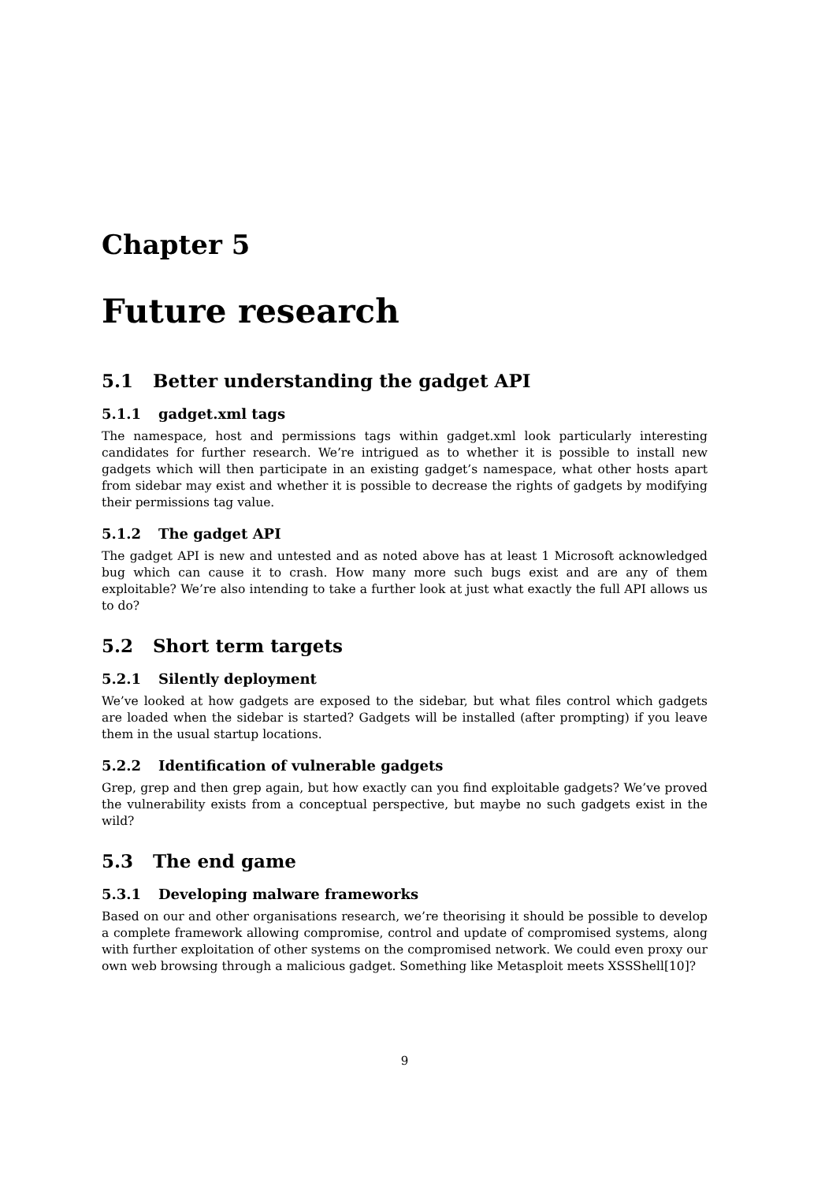Chapter 5
Future research
5.1 Better understanding the gadget API
5.1.1 gadget.xml tags
The namespace, host and permissions tags within gadget.xml look particularly interesting candidates for further research. We’re intrigued as to whether it is possible to install new gadgets which will then participate in an existing gadget’s namespace, what other hosts apart from sidebar may exist and whether it is possible to decrease the rights of gadgets by modifying their permissions tag value.
5.1.2 The gadget API
The gadget API is new and untested and as noted above has at least 1 Microsoft acknowledged bug which can cause it to crash. How many more such bugs exist and are any of them exploitable? We’re also intending to take a further look at just what exactly the full API allows us to do?
5.2 Short term targets
5.2.1 Silently deployment
We’ve looked at how gadgets are exposed to the sidebar, but what files control which gadgets are loaded when the sidebar is started? Gadgets will be installed (after prompting) if you leave them in the usual startup locations.
5.2.2 Identification of vulnerable gadgets
Grep, grep and then grep again, but how exactly can you find exploitable gadgets? We’ve proved the vulnerability exists from a conceptual perspective, but maybe no such gadgets exist in the wild?
5.3 The end game
5.3.1 Developing malware frameworks
Based on our and other organisations research, we’re theorising it should be possible to develop a complete framework allowing compromise, control and update of compromised systems, along with further exploitation of other systems on the compromised network. We could even proxy our own web browsing through a malicious gadget. Something like Metasploit meets XSSShell[10]?
9